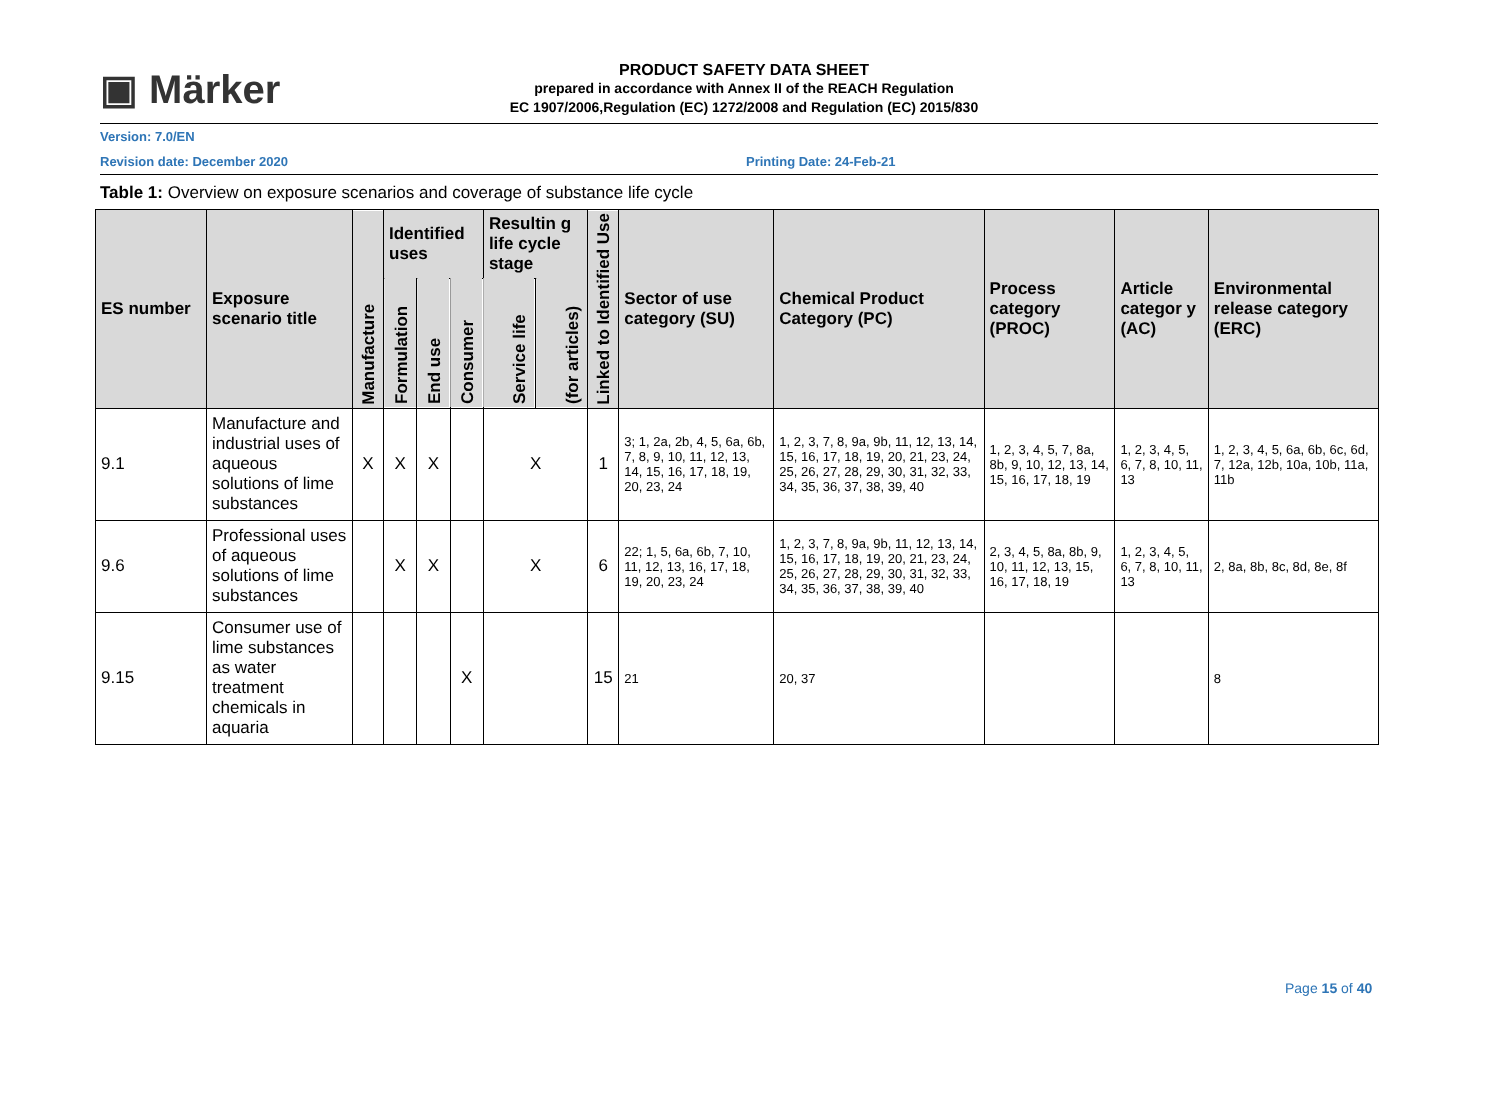▣ Märker
PRODUCT SAFETY DATA SHEET
prepared in accordance with Annex II of the REACH Regulation
EC 1907/2006,Regulation (EC) 1272/2008 and Regulation (EC) 2015/830
Version: 7.0/EN
Revision date: December 2020 Printing Date: 24-Feb-21
Table 1: Overview on exposure scenarios and coverage of substance life cycle
| ES number | Exposure scenario title | Manufacture | Identified uses | | | Resultin g life cycle stage | | Linked to Identified Use | Sector of use category (SU) | Chemical Product Category (PC) | Process category (PROC) | Article categor y (AC) | Environmental release category (ERC) |
| --- | --- | --- | --- | --- | --- | --- | --- | --- | --- | --- | --- | --- | --- |
| | | | Formulation | End use | Consumer | Service life | (for articles) | | | | | | |
| 9.1 | Manufacture and industrial uses of aqueous solutions of lime substances | X | X | X | | X | | 1 | 3; 1, 2a, 2b, 4, 5, 6a, 6b, 7, 8, 9, 10, 11, 12, 13, 14, 15, 16, 17, 18, 19, 20, 23, 24 | 1, 2, 3, 7, 8, 9a, 9b, 11, 12, 13, 14, 15, 16, 17, 18, 19, 20, 21, 23, 24, 25, 26, 27, 28, 29, 30, 31, 32, 33, 34, 35, 36, 37, 38, 39, 40 | 1, 2, 3, 4, 5, 7, 8a, 8b, 9, 10, 12, 13, 14, 15, 16, 17, 18, 19 | 1, 2, 3, 4, 5, 6, 7, 8, 10, 11, 13 | 1, 2, 3, 4, 5, 6a, 6b, 6c, 6d, 7, 12a, 12b, 10a, 10b, 11a, 11b |
| 9.6 | Professional uses of aqueous solutions of lime substances | | X | X | | X | | 6 | 22; 1, 5, 6a, 6b, 7, 10, 11, 12, 13, 16, 17, 18, 19, 20, 23, 24 | 1, 2, 3, 7, 8, 9a, 9b, 11, 12, 13, 14, 15, 16, 17, 18, 19, 20, 21, 23, 24, 25, 26, 27, 28, 29, 30, 31, 32, 33, 34, 35, 36, 37, 38, 39, 40 | 2, 3, 4, 5, 8a, 8b, 9, 10, 11, 12, 13, 15, 16, 17, 18, 19 | 1, 2, 3, 4, 5, 6, 7, 8, 10, 11, 13 | 2, 8a, 8b, 8c, 8d, 8e, 8f |
| 9.15 | Consumer use of lime substances as water treatment chemicals in aquaria | | | | X | | | 15 | 21 | 20, 37 | | | 8 |
Page 15 of 40